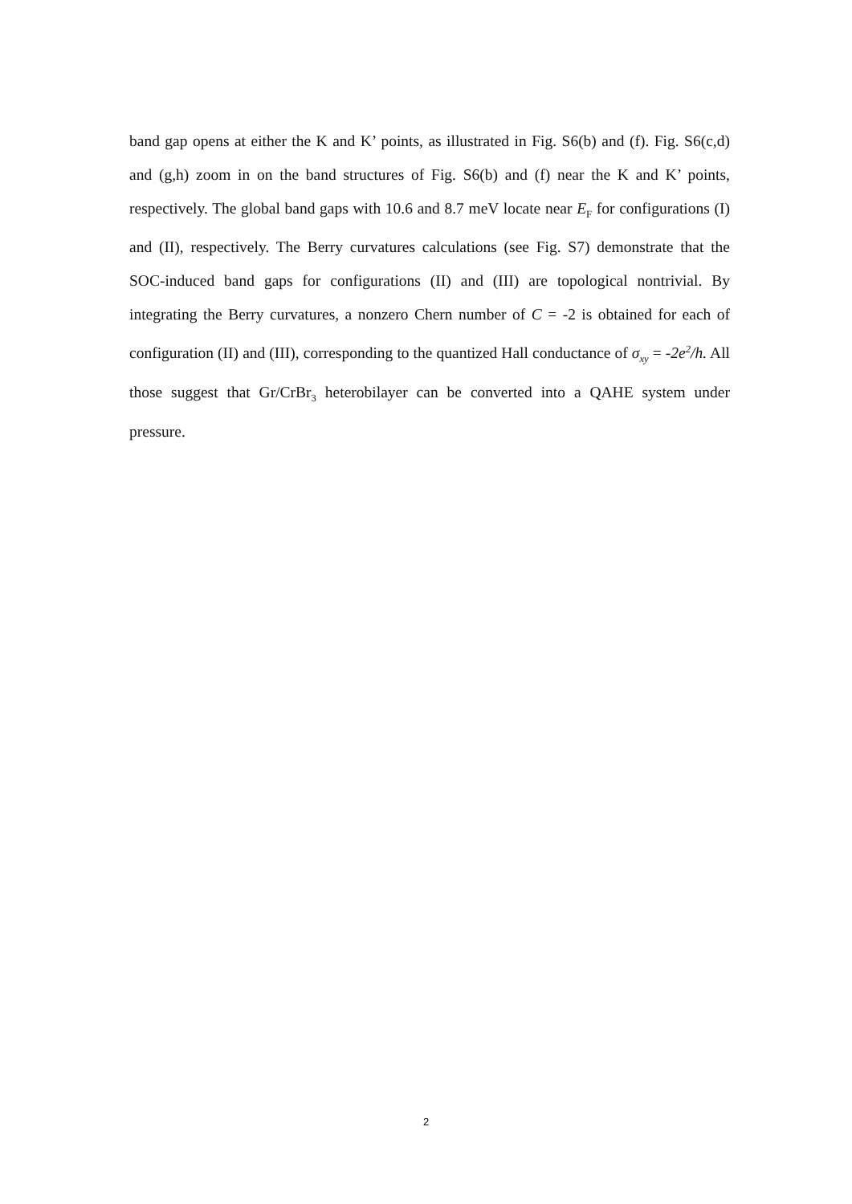band gap opens at either the K and K’ points, as illustrated in Fig. S6(b) and (f). Fig. S6(c,d) and (g,h) zoom in on the band structures of Fig. S6(b) and (f) near the K and K’ points, respectively. The global band gaps with 10.6 and 8.7 meV locate near E<sub>F</sub> for configurations (I) and (II), respectively. The Berry curvatures calculations (see Fig. S7) demonstrate that the SOC-induced band gaps for configurations (II) and (III) are topological nontrivial. By integrating the Berry curvatures, a nonzero Chern number of C = -2 is obtained for each of configuration (II) and (III), corresponding to the quantized Hall conductance of σ<sub>xy</sub> = -2e<sup>2</sup>/h. All those suggest that Gr/CrBr<sub>3</sub> heterobilayer can be converted into a QAHE system under pressure.
2